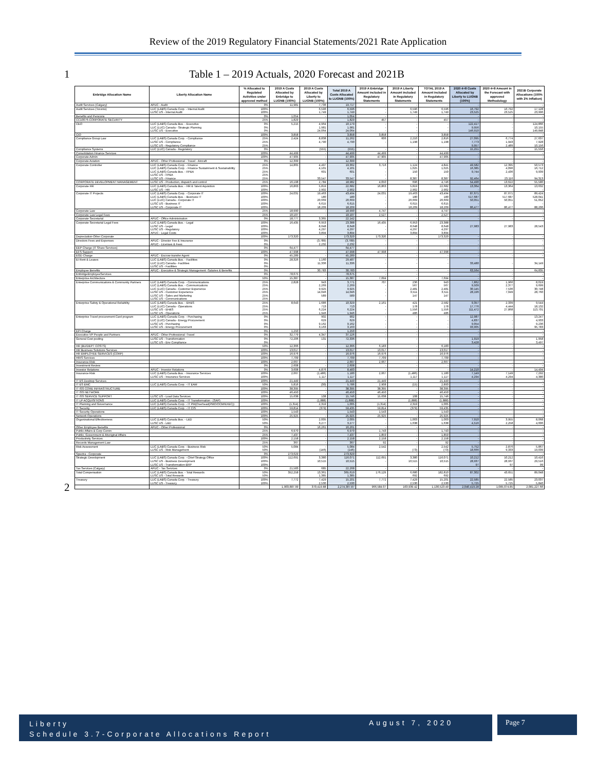Review of the 2019 Regulatory Financial Statements/2021 Rate Application
1 Table 1 – 2019 Actuals, 2020 Forecast and 2021B
| Enbridge Allocation Name | Liberty Allocation Name | % Allocated to Regulated Activities under approved method | 2019 A Costs Allocated by Enbridge to LUGNB (100%) | 2019 A Costs Allocated by Liberty to LUGNB (100%) | Total 2019 A Costs Allocated to LUGNB (100%) | 2019 A Enbridge Amount included in Regulatory Statements | 2019 A Liberty Amount included in Regulatory Statements | TOTAL 2019 A Amount included in Regulatory Statements | 2020 4+8 Costs Allocated by Liberty to LUGNB (100%) | 2020 4+8 Amount in the Forecast with approved Methodology | 2021B Corporate Allocations (100% with 2% Inflation) |
| --- | --- | --- | --- | --- | --- | --- | --- | --- | --- | --- | --- |
| Audit Services (Calgary) | APUC - Audit | 0% | 11,981 | 7,736 | 19,717 | - | - | - | - | - | - |
| Audit Services (Toronto) | LUC (LABS) Canada Corp. - Internal Audit | 100% | | 6,596 | 6,596 | - | 6,596 | 6,596 | 16,792 | 16,792 | 17,128 |
| | LUSC US - Internal Audit | 100% | | 1,749 | 1,749 | - | 1,749 | 1,749 | 23,525 | 23,525 | 23,996 |
| Benefits and Pensions | | 0% | 1,054 | - | 1,054 | - | - | - | - | - | - |
| CC10076-CORPORATE SECURITY | | 25% | 1,829 | - | 1,829 | 457 | - | 457 | - | - | - |
| CEO | LUC (LABS) Canada Bus. - Executive | 0% | 5,215 | 4,964 | 10,179 | - | - | - | 122,417 | - | 124,866 |
| | LUC (LUC) Canada - Strategic Planning | 0% | | 1,981 | 1,981 | - | - | - | 9,956 | - | 10,155 |
| | LUSC US - Executive | 0% | | 24,064 | 24,064 | - | - | - | 146,910 | - | 149,848 |
| CIO | | 100% | 3,858 | - | 3,858 | 3,858 | - | 3,858 | - | - | - |
| Compliance Group Law | LUC (LABS) Canada Corp. - Compliance | 25% | 2,424 | 8,838 | 11,262 | 606 | 2,210 | 2,816 | 27,095 | 6,774 | 27,637 |
| | LUSC US - Compliance | 25% | | 4,790 | 4,790 | - | 1,198 | 1,198 | 7,773 | 1,943 | 7,928 |
| | LUSC US - Regulatory Compliance | 25% | | | | | | | 9,957 | 2,489 | 10,156 |
| Compliance Systems | LUC (LUC) Canada - Regulatory | 0% | | (555) | (555) | - | - | - | 15,251 | - | 15,556 |
| Consolidation Finance Services | | 100% | 44,499 | - | 44,499 | 44,499 | - | 44,499 | - | - | - |
| Corporate Admin | | 100% | 47,905 | - | 47,905 | 47,905 | - | 47,905 | - | - | - |
| Corporate Aviation | APUC - Other Professional - Travel - Aircraft | 0% | 12,399 | - | 12,399 | - | - | - | - | - | - |
| Corporate Controller | LUC (LABS) Canada Corp. - Finance | 25% | 14,865 | 4,497 | 19,362 | 3,716 | 1,124 | 4,841 | 49,582 | 12,395 | 50,573 |
| | LUC (LABS) Canada Corp. - Finance Sustainment & Sustainability | 25% | | 4,101 | 4,101 | - | 1,025 | 1,025 | 16,385 | 4,096 | 16,712 |
| | LUC (LABS) Canada Bus. - FP&A | 25% | | 601 | 601 | - | 150 | 150 | 9,744 | 2,436 | 9,939 |
| | LUSC US - FP&A | 25% | | | - | - | - | - | - | - | - |
| | LUSC US - Finance | 25% | | 33,547 | 33,547 | - | 8,387 | 8,387 | 92,464 | 23,116 | 94,313 |
| CORPORATE DEVELOPMENT MANAGEMENT | LUSC US - Production, dispatch and control | 25% | 16,198 | 2,784 | 18,982 | 4,050 | 696 | 4,746 | 54,490 | 13,622 | 55,580 |
| Corporate HR | LUC (LABS) Canada Bus. - HR & Talent Aquisition | 100% | 16,863 | 5,819 | 22,682 | 16,863 | 5,819 | 22,682 | 13,364 | 13,364 | 13,632 |
| | LUSC US - HR | 100% | | 2,902 | 2,902 | - | 2,902 | 2,902 | - | - | - |
| Corporate IT Projects | LUC (LABS) Canada Corp. - Corporate IT | 100% | 24,031 | 19,463 | 43,494 | 24,031 | 19,463 | 43,494 | 87,671 | 87,671 | 89,424 |
| | LUC (LABS) Canada Bus. - Business IT | 100% | | 180 | 180 | - | 180 | 180 | 517,687 | 517,687 | 528,041 |
| | LUC (LUC) Canada - Corporate IT | 100% | | 20,669 | 20,669 | - | 20,669 | 20,669 | 50,051 | 50,051 | 51,052 |
| | LUSC US - Business IT | 100% | | 6,615 | 6,615 | - | 6,615 | 6,615 | - | - | - |
| | LUSC US - Corporate IT | 100% | | 18,209 | 18,209 | - | 18,209 | 18,209 | 86,477 | 86,477 | 88,206 |
| Corporate Law | | 25% | 18,990 | - | 18,990 | 4,747 | - | 4,747 | - | - | - |
| Corporate Law Legal Fees | | 25% | 10,107 | - | 10,107 | 2,527 | - | 2,527 | - | - | - |
| Corporate Secretarial | APUC - Office Administration | 0% | 18,777 | 3,365 | 22,142 | - | - | - | - | - | - |
| Corporate Secretarial Legal Fees | LUC (LABS) Canada Bus. - Legal | 100% | 16,435 | 6,953 | 23,388 | 16,435 | 6,953 | 23,388 | | | |
| | LUSC US - Legal | 100% | | 8,648 | 8,648 | - | 8,648 | 8,648 | 27,983 | 27,983 | 28,543 |
| | LUSC US - Regulatory | 100% | | 4,297 | 4,297 | - | 4,297 | 4,297 | | | |
| | APUC - Legal Costs | 100% | | 3,894 | 3,894 | - | 3,894 | 3,894 | | | |
| Depreciation-Other Corporate | | 100% | 173,320 | - | 173,320 | 173,320 | - | 173,320 | - | - | - |
| Directors Fees and Expenses | APUC - Director Fee & Insurance | 0% | | (3,789) | (3,789) | - | - | - | - | - | - |
| | APUC - Licenses & Fees | 0% | | 2,232 | 2,232 | - | - | - | - | - | - |
| EEP Charge (IT Share Services) | | 0% | 64,477 | - | 64,477 | - | - | - | - | - | - |
| EFS Support | | 100% | 47,998 | - | 47,998 | 47,998 | - | 47,998 | - | - | - |
| EGD Charge | APUC - Escrow transfer Agent | 0% | 45,289 | - | 45,289 | - | - | - | - | - | - |
| EI Rent & Leases | LUC (LABS) Canada Bus. - Facilities | 0% | 28,326 | 1,160 | 29,487 | - | - | - | | | |
| | LUC (LUC) Canada - Facilities | 0% | | 11,336 | 11,336 | - | - | - | 33,480 | - | 34,149 |
| | LUSC US - Facilities | 0% | | | | | | | | | |
| Employee Benefits | APUC - Executive & Strategic Management -Salaries & Benefits | 0% | | 30,783 | 30,783 | - | - | - | 63,564 | - | 64,835 |
| EnbridgeEmployeeServices | | 0% | 78,675 | - | 78,675 | - | - | - | - | - | - |
| Enterprise Architecture | | 50% | 15,387 | - | 15,387 | 7,694 | - | 7,694 | - | - | - |
| Enterprise Communications & Community Partners | LUC (LABS) Canada Corp. - Communications | 25% | 2,828 | 943 | 3,771 | 707 | 236 | 943 | 7,862 | 1,966 | 8,019 |
| | LUC (LABS) Canada Bus. - Communications | 25% | | 2,269 | 2,269 | - | 567 | 567 | 9,509 | 2,377 | 9,699 |
| | LUC (LUC) Canada - Customer Experience | 25% | | 9,925 | 9,925 | - | 2,481 | 2,481 | 30,145 | 7,536 | 30,748 |
| | LUSC US - Customer Experience | 25% | | 14,046 | 14,046 | - | 3,511 | 3,511 | 28,196 | 7,049 | 28,760 |
| | LUSC US - Sales and Marketing | 25% | | 589 | 589 | - | 147 | 147 | | | |
| | LUSC US - Communications | 25% | | | | | | | | | |
| Enterprise Safety & Operational Reliability | LUC (LABS) Canada Bus. - EH&S | 25% | 8,643 | 1,686 | 10,329 | 2,161 | 421 | 2,582 | 9,357 | 2,339 | 9,544 |
| | LUC (LUC) Canada - Operations | 25% | | 713 | 713 | - | 178 | 178 | 17,776 | 4,444 | 18,132 |
| | LUSC US - EH&S | 25% | | 6,224 | 6,224 | - | 1,556 | 1,556 | 111,472 | 27,868 | 113,701 |
| | LUSC US - Operations | 25% | | 1,946 | 1,946 | - | 486 | 486 | | | |
| Enterprise Travel procurement Card program | LUC (LABS) Canada Corp. - Purchasing | 0% | | 902 | 902 | - | - | - | 12,987 | - | 13,247 |
| | LUC (LUC) Canada - Energy Procurement | 0% | | 629 | 629 | - | - | - | 4,837 | - | 4,933 |
| | LUSC US - Purchasing | 0% | | 9,162 | 9,162 | - | - | - | 9,054 | - | 9,236 |
| | LUSC US - Energy Procurement | 0% | | 3,163 | 3,163 | - | - | - | 93,905 | - | 95,783 |
| EPI Charge | | 0% | 1,250 | - | 1,250 | - | - | - | - | - | - |
| Executive VP People and Partners | APUC - Other Professional -Travel | 0% | 32,779 | 4,347 | 37,126 | - | - | - | - | - | - |
| General Cost pooling | LUSC US - Transformation | 0% | 72,206 | 131 | 72,336 | - | - | - | 1,919 | - | 1,958 |
| | LUSC US - Env Compliance | 0% | | | | | | | 3,428 | - | 3,497 |
| HR (BU/DEPT COSTS) | | 50% | 12,366 | - | 12,366 | 6,183 | - | 6,183 | - | - | - |
| HR Business Solutions Services | | 100% | 13,017 | - | 13,017 | 13,017 | - | 13,017 | - | - | - |
| HR EMPLOYEE SERVICES (CORP) | | 100% | 16,976 | - | 16,976 | 16,976 | - | 16,976 | - | - | - |
| HRIS Services | | 100% | 7,709 | - | 7,709 | 7,709 | - | 7,709 | - | - | - |
| Insurance Risk | | 100% | 2,667 | - | 2,667 | 2,667 | - | 2,667 | - | - | - |
| Investment Review | | 0% | 2,608 | - | 2,608 | - | - | - | - | - | - |
| Investor Relations | APUC - Investor Relations | 0% | 3,608 | 4,876 | 8,483 | - | - | - | 14,210 | - | 14,494 |
| Insurance Risk | LUC (LABS) Canada Bus. - Insurance Services | 100% | 2,667 | (1,486) | 1,180 | 2,667 | (1,486) | 1,180 | 7,149 | 7,149 | 7,292 |
| | LUSC US - Insurance Services | 100% | | 1,117 | 1,117 | - | 1,117 | 1,117 | 4,294 | 4,294 | 4,380 |
| IT ES Desktop Services | | 100% | 21,449 | - | 21,449 | 21,449 | - | 21,449 | - | - | - |
| IT ES EMC | LUC (LABS) Canada Corp. - IT EAM | 50% | 5,816 | (30) | 5,786 | 2,908 | (15) | 2,893 | - | - | - |
| IT ISS CORE INFRASTRUCTURE | | 100% | 38,395 | - | 38,395 | 38,395 | - | 38,395 | - | - | - |
| IT ISS NETWORK | | 100% | 46,450 | - | 46,450 | 46,450 | - | 46,450 | - | - | - |
| IT ISS SERVICE SUPPORT | LUSC US - Load Data Services | 100% | 15,638 | 108 | 15,746 | 15,638 | 108 | 15,746 | - | - | - |
| IT LP ACQUISITIONS | LUC (LABS) Canada Corp. - IT Transformation - (SAP) | 100% | | (1,888) | (1,888) | - | (1,888) | (1,888) | - | - | - |
| IT Planning and Governance | LUC (LABS) Canada Corp. - IT PM(Overhead(PMO/OCM/EXEC)) | 100% | (1,314) | 2,319 | 1,005 | (1,314) | 2,319 | 1,005 | - | - | - |
| IT Security | LUC (LABS) Canada Corp. - IT CIS | 100% | 59,814 | (379) | 59,435 | 59,814 | (379) | 59,435 | - | - | - |
| IT Security Operations | | 100% | 1,543 | - | 1,543 | 1,543 | - | 1,543 | - | - | - |
| Network Operations | | 100% | 25,925 | - | 25,925 | 25,925 | - | 25,925 | - | - | - |
| Organizational Effectiveness | LUC (LABS) Canada Bus. - L&D | 50% | | 2,005 | 2,005 | - | 1,003 | 1,003 | 7,910 | 3,955 | 8,068 |
| | LUSC US - L&D | 50% | | 3,277 | 3,277 | - | 1,638 | 1,638 | 4,516 | 2,258 | 4,606 |
| Other Employee Benefits | APUC - Other Professional | 0% | | 16,261 | 16,261 | - | - | - | - | - | - |
| Public Affairs & Corp Comm | | 25% | 6,970 | - | 6,970 | 1,743 | - | 1,743 | - | - | - |
| Public, Government & Aboriginal Affairs | | 25% | 7,437 | - | 7,437 | 1,859 | - | 1,859 | - | - | - |
| Productivity Services | | 100% | 2,158 | - | 2,158 | 2,158 | - | 2,158 | - | - | - |
| Records Management Law | | 25% | 367 | - | 367 | 92 | - | 92 | - | - | - |
| Risk Assessment | LUC (LABS) Canada Corp. - Business Risk | 50% | 5,084 | - | 5,084 | 2,542 | - | 2,542 | 5,752 | 2,876 | 5,867 |
| | LUSC US - Risk Management | 50% | | (146) | (146) | - | (73) | (73) | 18,666 | 9,333 | 19,039 |
| Spectra - Corporate | | 0% | 273,629 | - | 273,629 | - | - | - | - | - | - |
| Strategic Development | LUC (LABS) Canada Corp. - Chief Strategy Office | 100% | 112,691 | 3,380 | 116,071 | 112,691 | 3,380 | 116,071 | 10,212 | 10,212 | 10,416 |
| | LUSC US - Business Development | 100% | | 10,515 | 10,515 | - | 10,515 | 10,515 | 28,937 | 28,937 | 29,516 |
| | LUSC US - Transformation-ERP | 100% | | | | | | | 97 | 97 | 99 |
| Tax Services (Calgary) | APUC - Tax Services | 0% | 21,583 | 685 | 22,268 | - | - | - | - | - | - |
| Total Compensation | LUC (LABS) Canada Bus. - Total Rewards | 50% | 352,258 | 13,361 | 365,619 | 176,129 | 6,680 | 182,810 | 87,302 | 43,651 | 89,048 |
| | LUSC US - Total Rewards | 50% | | 1,385 | 1,385 | - | 692 | 692 | | | |
| Treasury | LUC (LABS) Canada Corp. - Treasury | 100% | 7,772 | 7,429 | 15,201 | 7,772 | 7,429 | 15,201 | 22,585 | 22,585 | 23,037 |
| | LUSC US - Treasury | 100% | | 2,530 | 2,530 | - | 2,530 | 2,530 | 5,725 | 5,725 | 5,840 |
| | | | 1,903,887.99 | 370,419.88 | 2,274,307.87 | 966,584.07 | 163,939.42 | 1,130,523.49 | 2,040,419.28 | 1,085,074.85 | 2,081,227.66 |
2
Liberty
Schedule 3.7-Corporate Allocations Report
August 7, 2020
Page 7